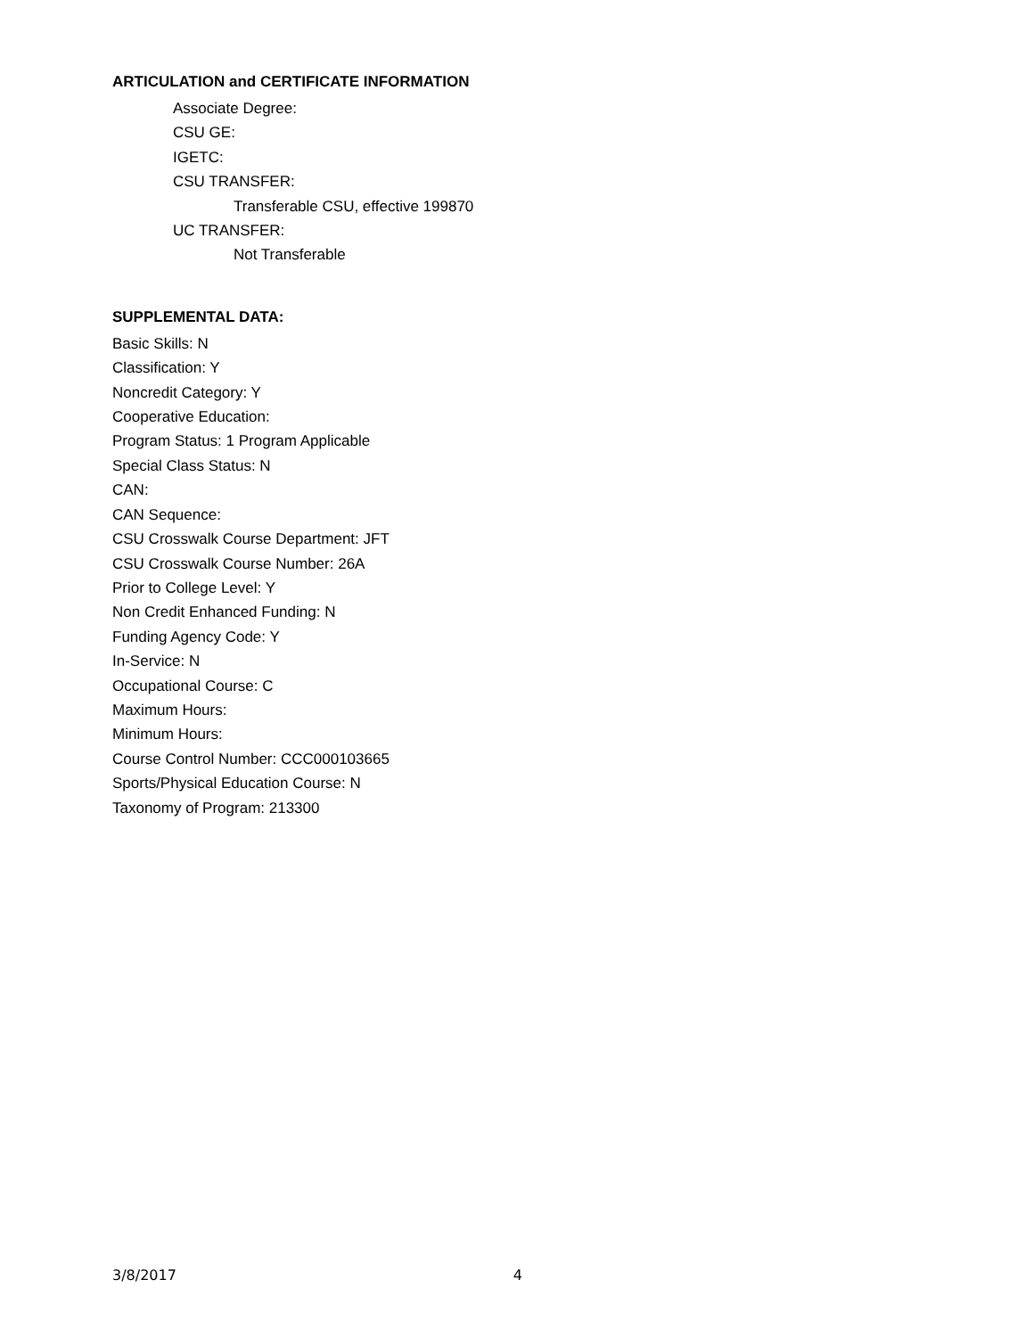ARTICULATION and CERTIFICATE INFORMATION
Associate Degree:
CSU GE:
IGETC:
CSU TRANSFER:
Transferable CSU, effective 199870
UC TRANSFER:
Not Transferable
SUPPLEMENTAL DATA:
Basic Skills: N
Classification: Y
Noncredit Category: Y
Cooperative Education:
Program Status: 1 Program Applicable
Special Class Status: N
CAN:
CAN Sequence:
CSU Crosswalk Course Department: JFT
CSU Crosswalk Course Number: 26A
Prior to College Level: Y
Non Credit Enhanced Funding: N
Funding Agency Code: Y
In-Service: N
Occupational Course: C
Maximum Hours:
Minimum Hours:
Course Control Number: CCC000103665
Sports/Physical Education Course: N
Taxonomy of Program: 213300
3/8/2017 4